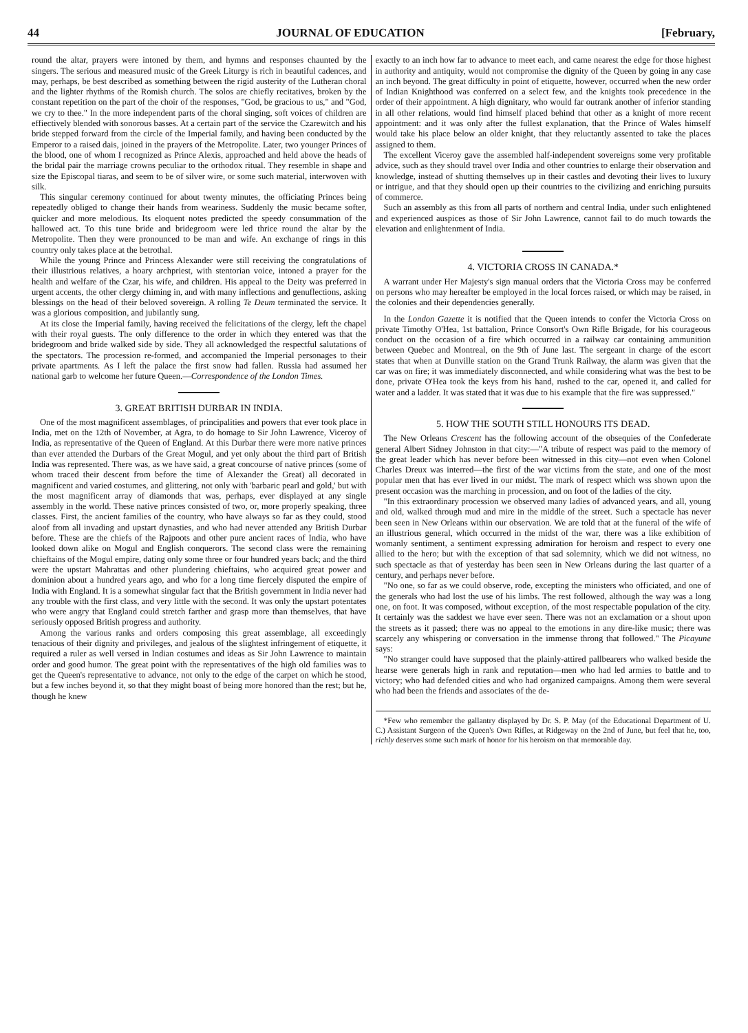44 JOURNAL OF EDUCATION [February,
round the altar, prayers were intoned by them, and hymns and responses chaunted by the singers. The serious and measured music of the Greek Liturgy is rich in beautiful cadences, and may, perhaps, be best described as something between the rigid austerity of the Lutheran choral and the lighter rhythms of the Romish church. The solos are chiefly recitatives, broken by the constant repetition on the part of the choir of the responses, "God, be gracious to us," and "God, we cry to thee." In the more independent parts of the choral singing, soft voices of children are effiectively blended with sonorous basses. At a certain part of the service the Czarewitch and his bride stepped forward from the circle of the Imperial family, and having been conducted by the Emperor to a raised dais, joined in the prayers of the Metropolite. Later, two younger Princes of the blood, one of whom I recognized as Prince Alexis, approached and held above the heads of the bridal pair the marriage crowns peculiar to the orthodox ritual. They resemble in shape and size the Episcopal tiaras, and seem to be of silver wire, or some such material, interwoven with silk.
This singular ceremony continued for about twenty minutes, the officiating Princes being repeatedly obliged to change their hands from weariness. Suddenly the music became softer, quicker and more melodious. Its eloquent notes predicted the speedy consummation of the hallowed act. To this tune bride and bridegroom were led thrice round the altar by the Metropolite. Then they were pronounced to be man and wife. An exchange of rings in this country only takes place at the betrothal.
While the young Prince and Princess Alexander were still receiving the congratulations of their illustrious relatives, a hoary archpriest, with stentorian voice, intoned a prayer for the health and welfare of the Czar, his wife, and children. His appeal to the Deity was preferred in urgent accents, the other clergy chiming in, and with many inflections and genuflections, asking blessings on the head of their beloved sovereign. A rolling Te Deum terminated the service. It was a glorious composition, and jubilantly sung.
At its close the Imperial family, having received the felicitations of the clergy, left the chapel with their royal guests. The only difference to the order in which they entered was that the bridegroom and bride walked side by side. They all acknowledged the respectful salutations of the spectators. The procession re-formed, and accompanied the Imperial personages to their private apartments. As I left the palace the first snow had fallen. Russia had assumed her national garb to welcome her future Queen.—Correspondence of the London Times.
3. GREAT BRITISH DURBAR IN INDIA.
One of the most magnificent assemblages, of principalities and powers that ever took place in India, met on the 12th of November, at Agra, to do homage to Sir John Lawrence, Viceroy of India, as representative of the Queen of England. At this Durbar there were more native princes than ever attended the Durbars of the Great Mogul, and yet only about the third part of British India was represented. There was, as we have said, a great concourse of native princes (some of whom traced their descent from before the time of Alexander the Great) all decorated in magnificent and varied costumes, and glittering, not only with 'barbaric pearl and gold,' but with the most magnificent array of diamonds that was, perhaps, ever displayed at any single assembly in the world. These native princes consisted of two, or, more properly speaking, three classes. First, the ancient families of the country, who have always so far as they could, stood aloof from all invading and upstart dynasties, and who had never attended any British Durbar before. These are the chiefs of the Rajpoots and other pure ancient races of India, who have looked down alike on Mogul and English conquerors. The second class were the remaining chieftains of the Mogul empire, dating only some three or four hundred years back; and the third were the upstart Mahrattas and other plundering chieftains, who acquired great power and dominion about a hundred years ago, and who for a long time fiercely disputed the empire of India with England. It is a somewhat singular fact that the British government in India never had any trouble with the first class, and very little with the second. It was only the upstart potentates who were angry that England could stretch farther and grasp more than themselves, that have seriously opposed British progress and authority.
Among the various ranks and orders composing this great assemblage, all exceedingly tenacious of their dignity and privileges, and jealous of the slightest infringement of etiquette, it required a ruler as well versed in Indian costumes and ideas as Sir John Lawrence to maintain order and good humor. The great point with the representatives of the high old families was to get the Queen's representative to advance, not only to the edge of the carpet on which he stood, but a few inches beyond it, so that they might boast of being more honored than the rest; but he, though he knew
exactly to an inch how far to advance to meet each, and came nearest the edge for those highest in authority and antiquity, would not compromise the dignity of the Queen by going in any case an inch beyond. The great difficulty in point of etiquette, however, occurred when the new order of Indian Knighthood was conferred on a select few, and the knights took precedence in the order of their appointment. A high dignitary, who would far outrank another of inferior standing in all other relations, would find himself placed behind that other as a knight of more recent appointment: and it was only after the fullest explanation, that the Prince of Wales himself would take his place below an older knight, that they reluctantly assented to take the places assigned to them.
The excellent Viceroy gave the assembled half-independent sovereigns some very profitable advice, such as they should travel over India and other countries to enlarge their observation and knowledge, instead of shutting themselves up in their castles and devoting their lives to luxury or intrigue, and that they should open up their countries to the civilizing and enriching pursuits of commerce.
Such an assembly as this from all parts of northern and central India, under such enlightened and experienced auspices as those of Sir John Lawrence, cannot fail to do much towards the elevation and enlightenment of India.
4. VICTORIA CROSS IN CANADA.*
A warrant under Her Majesty's sign manual orders that the Victoria Cross may be conferred on persons who may hereafter be employed in the local forces raised, or which may be raised, in the colonies and their dependencies generally.
In the London Gazette it is notified that the Queen intends to confer the Victoria Cross on private Timothy O'Hea, 1st battalion, Prince Consort's Own Rifle Brigade, for his courageous conduct on the occasion of a fire which occurred in a railway car containing ammunition between Quebec and Montreal, on the 9th of June last. The sergeant in charge of the escort states that when at Dunville station on the Grand Trunk Railway, the alarm was given that the car was on fire; it was immediately disconnected, and while considering what was the best to be done, private O'Hea took the keys from his hand, rushed to the car, opened it, and called for water and a ladder. It was stated that it was due to his example that the fire was suppressed."
5. HOW THE SOUTH STILL HONOURS ITS DEAD.
The New Orleans Crescent has the following account of the obsequies of the Confederate general Albert Sidney Johnston in that city:—"A tribute of respect was paid to the memory of the great leader which has never before been witnessed in this city—not even when Colonel Charles Dreux was interred—the first of the war victims from the state, and one of the most popular men that has ever lived in our midst. The mark of respect which wss shown upon the present occasion was the marching in procession, and on foot of the ladies of the city.
"In this extraordinary procession we observed many ladies of advanced years, and all, young and old, walked through mud and mire in the middle of the street. Such a spectacle has never been seen in New Orleans within our observation. We are told that at the funeral of the wife of an illustrious general, which occurred in the midst of the war, there was a like exhibition of womanly sentiment, a sentiment expressing admiration for heroism and respect to every one allied to the hero; but with the exception of that sad solemnity, which we did not witness, no such spectacle as that of yesterday has been seen in New Orleans during the last quarter of a century, and perhaps never before.
"No one, so far as we could observe, rode, excepting the ministers who officiated, and one of the generals who had lost the use of his limbs. The rest followed, although the way was a long one, on foot. It was composed, without exception, of the most respectable population of the city. It certainly was the saddest we have ever seen. There was not an exclamation or a shout upon the streets as it passed; there was no appeal to the emotions in any dire-like music; there was scarcely any whispering or conversation in the immense throng that followed." The Picayune says:
"No stranger could have supposed that the plainly-attired pallbearers who walked beside the hearse were generals high in rank and reputation—men who had led armies to battle and to victory; who had defended cities and who had organized campaigns. Among them were several who had been the friends and associates of the de-
*Few who remember the gallantry displayed by Dr. S. P. May (of the Educational Department of U. C.) Assistant Surgeon of the Queen's Own Rifles, at Ridgeway on the 2nd of June, but feel that he, too, richly deserves some such mark of honor for his heroism on that memorable day.